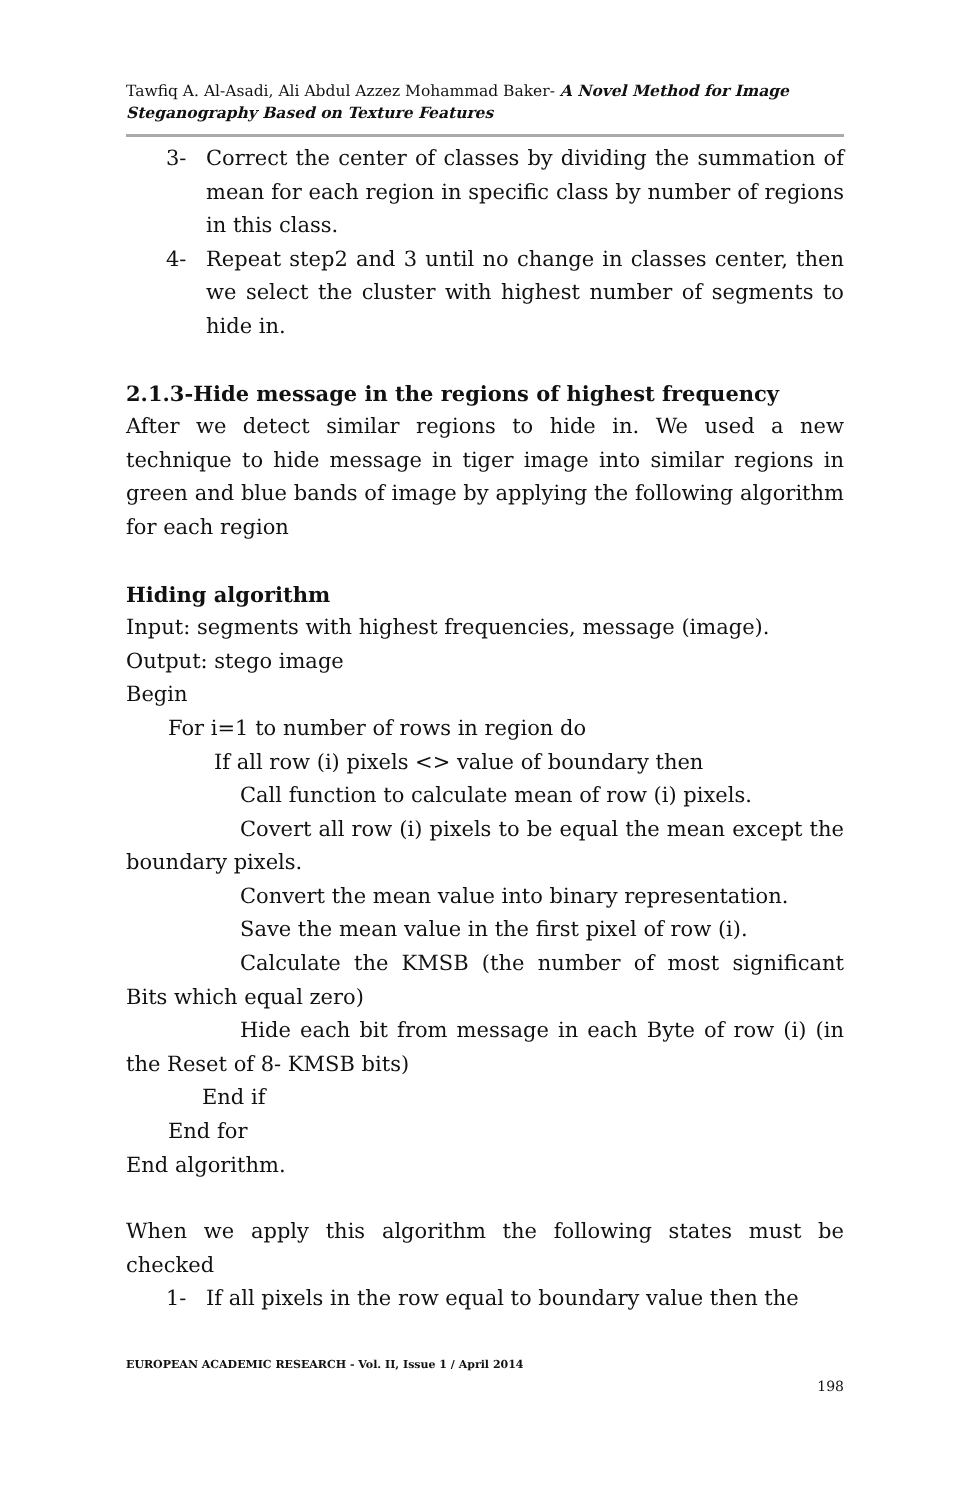Tawfiq A. Al-Asadi, Ali Abdul Azzez Mohammad Baker- A Novel Method for Image Steganography Based on Texture Features
3- Correct the center of classes by dividing the summation of mean for each region in specific class by number of regions in this class.
4- Repeat step2 and 3 until no change in classes center, then we select the cluster with highest number of segments to hide in.
2.1.3-Hide message in the regions of highest frequency
After we detect similar regions to hide in. We used a new technique to hide message in tiger image into similar regions in green and blue bands of image by applying the following algorithm for each region
Hiding algorithm
Input: segments with highest frequencies, message (image).
Output: stego image
Begin
For i=1 to number of rows in region do
If all row (i) pixels <> value of boundary then
Call function to calculate mean of row (i) pixels.
Covert all row (i) pixels to be equal the mean except the boundary pixels.
Convert the mean value into binary representation.
Save the mean value in the first pixel of row (i).
Calculate the KMSB (the number of most significant Bits which equal zero)
Hide each bit from message in each Byte of row (i) (in the Reset of 8- KMSB bits)
End if
End for
End algorithm.
When we apply this algorithm the following states must be checked
1- If all pixels in the row equal to boundary value then the
EUROPEAN ACADEMIC RESEARCH - Vol. II, Issue 1 / April 2014
198